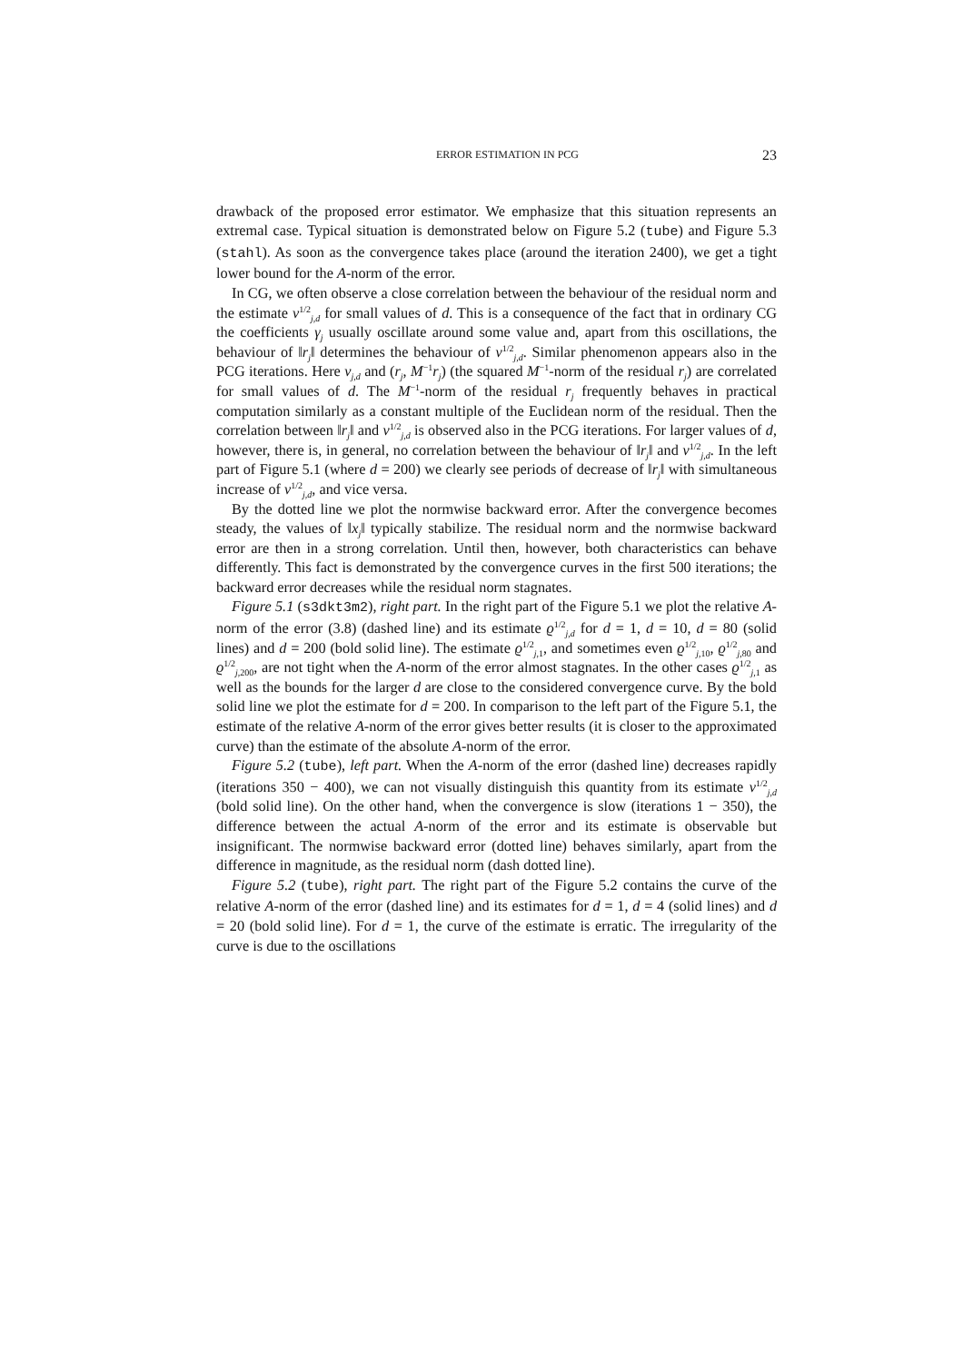ERROR ESTIMATION IN PCG 23
drawback of the proposed error estimator. We emphasize that this situation represents an extremal case. Typical situation is demonstrated below on Figure 5.2 (tube) and Figure 5.3 (stahl). As soon as the convergence takes place (around the iteration 2400), we get a tight lower bound for the A-norm of the error.
In CG, we often observe a close correlation between the behaviour of the residual norm and the estimate ν<sup>1/2</sup><sub>j,d</sub> for small values of d. This is a consequence of the fact that in ordinary CG the coefficients γ<sub>j</sub> usually oscillate around some value and, apart from this oscillations, the behaviour of ‖r<sub>j</sub>‖ determines the behaviour of ν<sup>1/2</sup><sub>j,d</sub>. Similar phenomenon appears also in the PCG iterations. Here ν<sub>j,d</sub> and (r<sub>j</sub>, M<sup>−1</sup>r<sub>j</sub>) (the squared M<sup>−1</sup>-norm of the residual r<sub>j</sub>) are correlated for small values of d. The M<sup>−1</sup>-norm of the residual r<sub>j</sub> frequently behaves in practical computation similarly as a constant multiple of the Euclidean norm of the residual. Then the correlation between ‖r<sub>j</sub>‖ and ν<sup>1/2</sup><sub>j,d</sub> is observed also in the PCG iterations. For larger values of d, however, there is, in general, no correlation between the behaviour of ‖r<sub>j</sub>‖ and ν<sup>1/2</sup><sub>j,d</sub>. In the left part of Figure 5.1 (where d = 200) we clearly see periods of decrease of ‖r<sub>j</sub>‖ with simultaneous increase of ν<sup>1/2</sup><sub>j,d</sub>, and vice versa.
By the dotted line we plot the normwise backward error. After the convergence becomes steady, the values of ‖x<sub>j</sub>‖ typically stabilize. The residual norm and the normwise backward error are then in a strong correlation. Until then, however, both characteristics can behave differently. This fact is demonstrated by the convergence curves in the first 500 iterations; the backward error decreases while the residual norm stagnates.
Figure 5.1 (s3dkt3m2), right part. In the right part of the Figure 5.1 we plot the relative A-norm of the error (3.8) (dashed line) and its estimate ϱ<sup>1/2</sup><sub>j,d</sub> for d = 1, d = 10, d = 80 (solid lines) and d = 200 (bold solid line). The estimate ϱ<sup>1/2</sup><sub>j, 1</sub>, and sometimes even ϱ<sup>1/2</sup><sub>j, 10</sub>, ϱ<sup>1/2</sup><sub>j, 80</sub> and ϱ<sup>1/2</sup><sub>j, 200</sub>, are not tight when the A-norm of the error almost stagnates. In the other cases ϱ<sup>1/2</sup><sub>j, 1</sub> as well as the bounds for the larger d are close to the considered convergence curve. By the bold solid line we plot the estimate for d = 200. In comparison to the left part of the Figure 5.1, the estimate of the relative A-norm of the error gives better results (it is closer to the approximated curve) than the estimate of the absolute A-norm of the error.
Figure 5.2 (tube), left part. When the A-norm of the error (dashed line) decreases rapidly (iterations 350 − 400), we can not visually distinguish this quantity from its estimate ν<sup>1/2</sup><sub>j,d</sub> (bold solid line). On the other hand, when the convergence is slow (iterations 1 − 350), the difference between the actual A-norm of the error and its estimate is observable but insignificant. The normwise backward error (dotted line) behaves similarly, apart from the difference in magnitude, as the residual norm (dash dotted line).
Figure 5.2 (tube), right part. The right part of the Figure 5.2 contains the curve of the relative A-norm of the error (dashed line) and its estimates for d = 1, d = 4 (solid lines) and d = 20 (bold solid line). For d = 1, the curve of the estimate is erratic. The irregularity of the curve is due to the oscillations